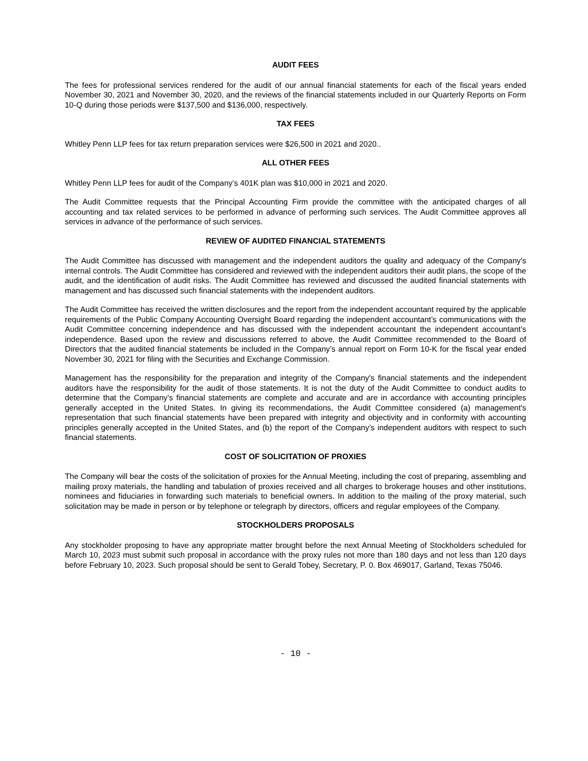AUDIT FEES
The fees for professional services rendered for the audit of our annual financial statements for each of the fiscal years ended November 30, 2021 and November 30, 2020, and the reviews of the financial statements included in our Quarterly Reports on Form 10-Q during those periods were $137,500 and $136,000, respectively.
TAX FEES
Whitley Penn LLP fees for tax return preparation services were $26,500 in 2021 and 2020..
ALL OTHER FEES
Whitley Penn LLP fees for audit of the Company’s 401K plan was $10,000 in 2021 and 2020.
The Audit Committee requests that the Principal Accounting Firm provide the committee with the anticipated charges of all accounting and tax related services to be performed in advance of performing such services. The Audit Committee approves all services in advance of the performance of such services.
REVIEW OF AUDITED FINANCIAL STATEMENTS
The Audit Committee has discussed with management and the independent auditors the quality and adequacy of the Company's internal controls. The Audit Committee has considered and reviewed with the independent auditors their audit plans, the scope of the audit, and the identification of audit risks. The Audit Committee has reviewed and discussed the audited financial statements with management and has discussed such financial statements with the independent auditors.
The Audit Committee has received the written disclosures and the report from the independent accountant required by the applicable requirements of the Public Company Accounting Oversight Board regarding the independent accountant’s communications with the Audit Committee concerning independence and has discussed with the independent accountant the independent accountant’s independence. Based upon the review and discussions referred to above, the Audit Committee recommended to the Board of Directors that the audited financial statements be included in the Company’s annual report on Form 10-K for the fiscal year ended November 30, 2021 for filing with the Securities and Exchange Commission.
Management has the responsibility for the preparation and integrity of the Company's financial statements and the independent auditors have the responsibility for the audit of those statements. It is not the duty of the Audit Committee to conduct audits to determine that the Company’s financial statements are complete and accurate and are in accordance with accounting principles generally accepted in the United States. In giving its recommendations, the Audit Committee considered (a) management's representation that such financial statements have been prepared with integrity and objectivity and in conformity with accounting principles generally accepted in the United States, and (b) the report of the Company’s independent auditors with respect to such financial statements.
COST OF SOLICITATION OF PROXIES
The Company will bear the costs of the solicitation of proxies for the Annual Meeting, including the cost of preparing, assembling and mailing proxy materials, the handling and tabulation of proxies received and all charges to brokerage houses and other institutions, nominees and fiduciaries in forwarding such materials to beneficial owners. In addition to the mailing of the proxy material, such solicitation may be made in person or by telephone or telegraph by directors, officers and regular employees of the Company.
STOCKHOLDERS PROPOSALS
Any stockholder proposing to have any appropriate matter brought before the next Annual Meeting of Stockholders scheduled for March 10, 2023 must submit such proposal in accordance with the proxy rules not more than 180 days and not less than 120 days before February 10, 2023. Such proposal should be sent to Gerald Tobey, Secretary, P. 0. Box 469017, Garland, Texas 75046.
- 10 -